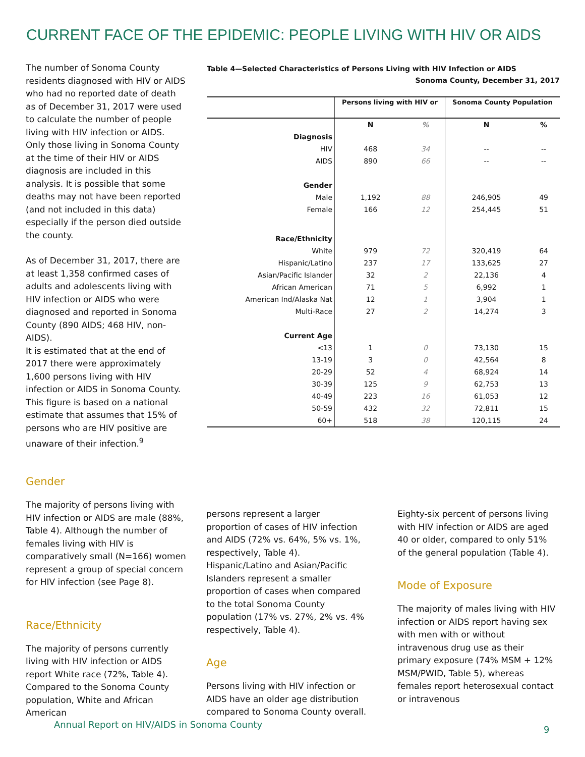CURRENT FACE OF THE EPIDEMIC: PEOPLE LIVING WITH HIV OR AIDS
The number of Sonoma County residents diagnosed with HIV or AIDS who had no reported date of death as of December 31, 2017 were used to calculate the number of people living with HIV infection or AIDS. Only those living in Sonoma County at the time of their HIV or AIDS diagnosis are included in this analysis. It is possible that some deaths may not have been reported (and not included in this data) especially if the person died outside the county.
As of December 31, 2017, there are at least 1,358 confirmed cases of adults and adolescents living with HIV infection or AIDS who were diagnosed and reported in Sonoma County (890 AIDS; 468 HIV, non-AIDS).
It is estimated that at the end of 2017 there were approximately 1,600 persons living with HIV infection or AIDS in Sonoma County. This figure is based on a national estimate that assumes that 15% of persons who are HIV positive are unaware of their infection.<sup>9</sup>
Gender
The majority of persons living with HIV infection or AIDS are male (88%, Table 4). Although the number of females living with HIV is comparatively small (N=166) women represent a group of special concern for HIV infection (see Page 8).
Race/Ethnicity
The majority of persons currently living with HIV infection or AIDS report White race (72%, Table 4). Compared to the Sonoma County population, White and African American
Table 4—Selected Characteristics of Persons Living with HIV Infection or AIDS
Sonoma County, December 31, 2017
| | Persons living with HIV or | | Sonoma County Population | |
| --- | --- | --- | --- | --- |
| | N | % | N | % |
| Diagnosis | | | | |
| HIV | 468 | 34 | -- | -- |
| AIDS | 890 | 66 | -- | -- |
| Gender | | | | |
| Male | 1,192 | 88 | 246,905 | 49 |
| Female | 166 | 12 | 254,445 | 51 |
| Race/Ethnicity | | | | |
| White | 979 | 72 | 320,419 | 64 |
| Hispanic/Latino | 237 | 17 | 133,625 | 27 |
| Asian/Pacific Islander | 32 | 2 | 22,136 | 4 |
| African American | 71 | 5 | 6,992 | 1 |
| American Ind/Alaska Nat | 12 | 1 | 3,904 | 1 |
| Multi-Race | 27 | 2 | 14,274 | 3 |
| Current Age | | | | |
| <13 | 1 | 0 | 73,130 | 15 |
| 13-19 | 3 | 0 | 42,564 | 8 |
| 20-29 | 52 | 4 | 68,924 | 14 |
| 30-39 | 125 | 9 | 62,753 | 13 |
| 40-49 | 223 | 16 | 61,053 | 12 |
| 50-59 | 432 | 32 | 72,811 | 15 |
| 60+ | 518 | 38 | 120,115 | 24 |
persons represent a larger proportion of cases of HIV infection and AIDS (72% vs. 64%, 5% vs. 1%, respectively, Table 4). Hispanic/Latino and Asian/Pacific Islanders represent a smaller proportion of cases when compared to the total Sonoma County population (17% vs. 27%, 2% vs. 4% respectively, Table 4).
Age
Persons living with HIV infection or AIDS have an older age distribution compared to Sonoma County overall.
Eighty-six percent of persons living with HIV infection or AIDS are aged 40 or older, compared to only 51% of the general population (Table 4).
Mode of Exposure
The majority of males living with HIV infection or AIDS report having sex with men with or without intravenous drug use as their primary exposure (74% MSM + 12% MSM/PWID, Table 5), whereas females report heterosexual contact or intravenous
Annual Report on HIV/AIDS in Sonoma County
9